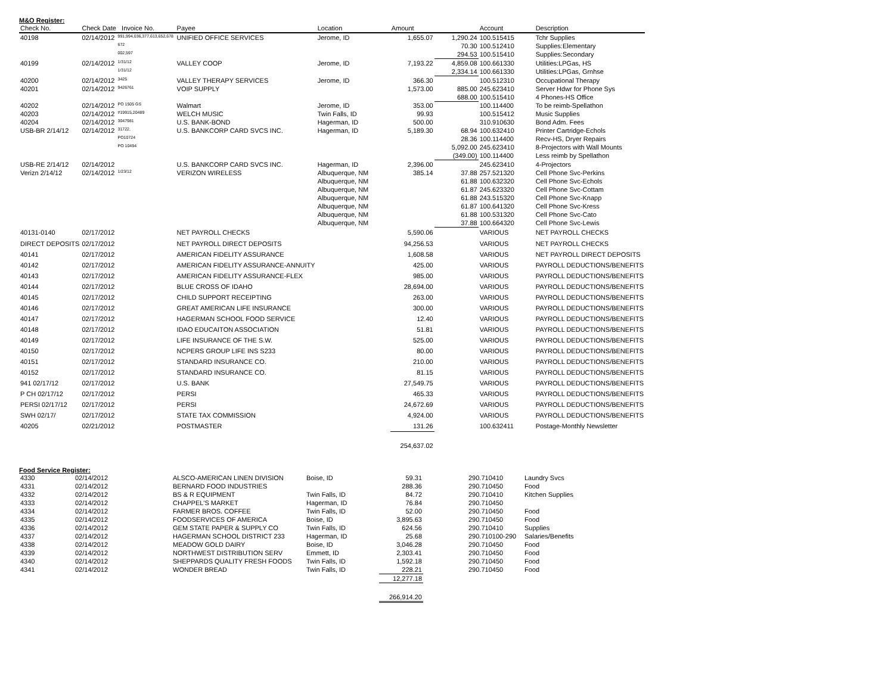M&O Register:
| Check No. | Check Date Invoice No. | | Payee | Location | Amount | | Account | Description |
| --- | --- | --- | --- | --- | --- | --- | --- | --- |
| 40198 | 02/14/2012 | 991,994,036,377,613,652,678 | UNIFIED OFFICE SERVICES | Jerome, ID | 1,655.07 | 1,290.24 | 100.515415 | Tchr Supplies |
| | | 672 | | | | 70.30 | 100.512410 | Supplies:Elementary |
| | | 002,597 | | | | 294.53 | 100.515410 | Supplies:Secondary |
| 40199 | 02/14/2012 | 1/31/12 | VALLEY COOP | Jerome, ID | 7,193.22 | 4,859.08 | 100.661330 | Utilities:LPGas, HS |
| | | 1/31/12 | | | | 2,334.14 | 100.661330 | Utilities:LPGas, Grnhse |
| 40200 | 02/14/2012 | 3425 | VALLEY THERAPY SERVICES | Jerome, ID | 366.30 | | 100.512310 | Occupational Therapy |
| 40201 | 02/14/2012 | 9426761 | VOIP SUPPLY | | 1,573.00 | 885.00 | 245.623410 | Server Hdwr for Phone Sys |
| | | | | | | 688.00 | 100.515410 | 4 Phones-HS Office |
| 40202 | 02/14/2012 | PO 1505 GS | Walmart | Jerome, ID | 353.00 | | 100.114400 | To be reimb-Spellathon |
| 40203 | 02/14/2012 | #19915,20489 | WELCH MUSIC | Twin Falls, ID | 99.93 | | 100.515412 | Music Supplies |
| 40204 | 02/14/2012 | 3047981 | U.S. BANK-BOND | Hagerman, ID | 500.00 | | 310.910630 | Bond Adm. Fees |
| USB-BR 2/14/12 | 02/14/2012 | 31722, | U.S. BANKCORP CARD SVCS INC. | Hagerman, ID | 5,189.30 | 68.94 | 100.632410 | Printer Cartridge-Echols |
| | | PO10724 | | | | 28.36 | 100.114400 | Recv-HS, Dryer Repairs |
| | | PO 10494 | | | | 5,092.00 | 245.623410 | 8-Projectors with Wall Mounts |
| | | | | | | (349.00) | 100.114400 | Less reimb by Spellathon |
| USB-RE 2/14/12 | 02/14/2012 | | U.S. BANKCORP CARD SVCS INC. | Hagerman, ID | 2,396.00 | | 245.623410 | 4-Projectors |
| Verizn 2/14/12 | 02/14/2012 | 1/23/12 | VERIZON WIRELESS | Albuquerque, NM | 385.14 | 37.88 | 257.521320 | Cell Phone Svc-Perkins |
| | | | | Albuquerque, NM | | 61.88 | 100.632320 | Cell Phone Svc-Echols |
| | | | | Albuquerque, NM | | 61.87 | 245.623320 | Cell Phone Svc-Cottam |
| | | | | Albuquerque, NM | | 61.88 | 243.515320 | Cell Phone Svc-Knapp |
| | | | | Albuquerque, NM | | 61.87 | 100.641320 | Cell Phone Svc-Kress |
| | | | | Albuquerque, NM | | 61.88 | 100.531320 | Cell Phone Svc-Cato |
| | | | | Albuquerque, NM | | 37.88 | 100.664320 | Cell Phone Svc-Lewis |
| 40131-0140 | 02/17/2012 | | NET PAYROLL CHECKS | | 5,590.06 | | VARIOUS | NET PAYROLL CHECKS |
| DIRECT DEPOSITS | 02/17/2012 | | NET PAYROLL DIRECT DEPOSITS | | 94,256.53 | | VARIOUS | NET PAYROLL CHECKS |
| 40141 | 02/17/2012 | | AMERICAN FIDELITY ASSURANCE | | 1,608.58 | | VARIOUS | NET PAYROLL DIRECT DEPOSITS |
| 40142 | 02/17/2012 | | AMERICAN FIDELITY ASSURANCE-ANNUITY | | 425.00 | | VARIOUS | PAYROLL DEDUCTIONS/BENEFITS |
| 40143 | 02/17/2012 | | AMERICAN FIDELITY ASSURANCE-FLEX | | 985.00 | | VARIOUS | PAYROLL DEDUCTIONS/BENEFITS |
| 40144 | 02/17/2012 | | BLUE CROSS OF IDAHO | | 28,694.00 | | VARIOUS | PAYROLL DEDUCTIONS/BENEFITS |
| 40145 | 02/17/2012 | | CHILD SUPPORT RECEIPTING | | 263.00 | | VARIOUS | PAYROLL DEDUCTIONS/BENEFITS |
| 40146 | 02/17/2012 | | GREAT AMERICAN LIFE INSURANCE | | 300.00 | | VARIOUS | PAYROLL DEDUCTIONS/BENEFITS |
| 40147 | 02/17/2012 | | HAGERMAN SCHOOL FOOD SERVICE | | 12.40 | | VARIOUS | PAYROLL DEDUCTIONS/BENEFITS |
| 40148 | 02/17/2012 | | IDAO EDUCAITON ASSOCIATION | | 51.81 | | VARIOUS | PAYROLL DEDUCTIONS/BENEFITS |
| 40149 | 02/17/2012 | | LIFE INSURANCE OF THE S.W. | | 525.00 | | VARIOUS | PAYROLL DEDUCTIONS/BENEFITS |
| 40150 | 02/17/2012 | | NCPERS GROUP LIFE INS S233 | | 80.00 | | VARIOUS | PAYROLL DEDUCTIONS/BENEFITS |
| 40151 | 02/17/2012 | | STANDARD INSURANCE CO. | | 210.00 | | VARIOUS | PAYROLL DEDUCTIONS/BENEFITS |
| 40152 | 02/17/2012 | | STANDARD INSURANCE CO. | | 81.15 | | VARIOUS | PAYROLL DEDUCTIONS/BENEFITS |
| 941 02/17/12 | 02/17/2012 | | U.S. BANK | | 27,549.75 | | VARIOUS | PAYROLL DEDUCTIONS/BENEFITS |
| P CH 02/17/12 | 02/17/2012 | | PERSI | | 465.33 | | VARIOUS | PAYROLL DEDUCTIONS/BENEFITS |
| PERSI 02/17/12 | 02/17/2012 | | PERSI | | 24,672.69 | | VARIOUS | PAYROLL DEDUCTIONS/BENEFITS |
| SWH 02/17/ | 02/17/2012 | | STATE TAX COMMISSION | | 4,924.00 | | VARIOUS | PAYROLL DEDUCTIONS/BENEFITS |
| 40205 | 02/21/2012 | | POSTMASTER | | 131.26 | | 100.632411 | Postage-Monthly Newsletter |
| | | | | | 254,637.02 | | | |
Food Service Register:
| 4330 | 02/14/2012 | ALSCO-AMERICAN LINEN DIVISION | Boise, ID | 59.31 | | 290.710410 | Laundry Svcs |
| 4331 | 02/14/2012 | BERNARD FOOD INDUSTRIES | | 288.36 | | 290.710450 | Food |
| 4332 | 02/14/2012 | BS & R EQUIPMENT | Twin Falls, ID | 84.72 | | 290.710410 | Kitchen Supplies |
| 4333 | 02/14/2012 | CHAPPEL'S MARKET | Hagerman, ID | 76.84 | | 290.710450 | |
| 4334 | 02/14/2012 | FARMER BROS. COFFEE | Twin Falls, ID | 52.00 | | 290.710450 | Food |
| 4335 | 02/14/2012 | FOODSERVICES OF AMERICA | Boise, ID | 3,895.63 | | 290.710450 | Food |
| 4336 | 02/14/2012 | GEM STATE PAPER & SUPPLY CO | Twin Falls, ID | 624.56 | | 290.710410 | Supplies |
| 4337 | 02/14/2012 | HAGERMAN SCHOOL DISTRICT 233 | Hagerman, ID | 25.68 | | 290.710100-290 | Salaries/Benefits |
| 4338 | 02/14/2012 | MEADOW GOLD DAIRY | Boise, ID | 3,046.28 | | 290.710450 | Food |
| 4339 | 02/14/2012 | NORTHWEST DISTRIBUTION SERV | Emmett, ID | 2,303.41 | | 290.710450 | Food |
| 4340 | 02/14/2012 | SHEPPARDS QUALITY FRESH FOODS | Twin Falls, ID | 1,592.18 | | 290.710450 | Food |
| 4341 | 02/14/2012 | WONDER BREAD | Twin Falls, ID | 228.21 | | 290.710450 | Food |
| | | | | 12,277.18 | | | |
| | | | | 266,914.20 | | | |